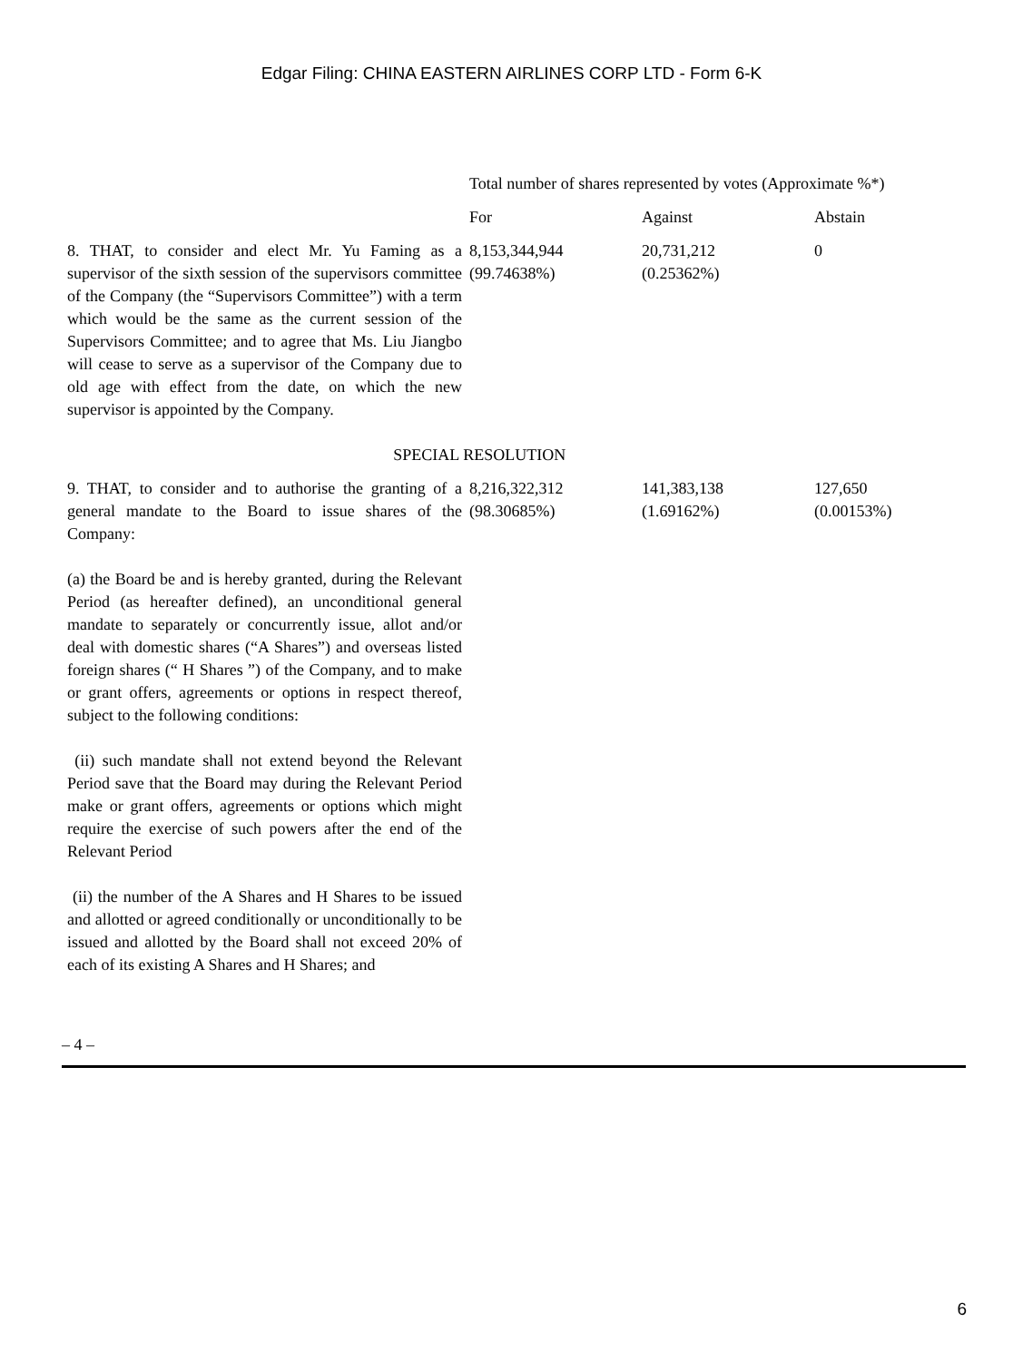Edgar Filing: CHINA EASTERN AIRLINES CORP LTD - Form 6-K
| | Total number of shares represented by votes (Approximate %*) | | |
| | For | Against | Abstain |
| 8. THAT, to consider and elect Mr. Yu Faming as a supervisor of the sixth session of the supervisors committee of the Company (the “Supervisors Committee”) with a term which would be the same as the current session of the Supervisors Committee; and to agree that Ms. Liu Jiangbo will cease to serve as a supervisor of the Company due to old age with effect from the date, on which the new supervisor is appointed by the Company. | 8,153,344,944 (99.74638%) | 20,731,212 (0.25362%) | 0 |
| SPECIAL RESOLUTION | | | |
| 9. THAT, to consider and to authorise the granting of a general mandate to the Board to issue shares of the Company: (a) the Board be and is hereby granted, during the Relevant Period (as hereafter defined), an unconditional general mandate to separately or concurrently issue, allot and/or deal with domestic shares (“A Shares”) and overseas listed foreign shares (“ H Shares ”) of the Company, and to make or grant offers, agreements or options in respect thereof, subject to the following conditions: (ii) such mandate shall not extend beyond the Relevant Period save that the Board may during the Relevant Period make or grant offers, agreements or options which might require the exercise of such powers after the end of the Relevant Period (ii) the number of the A Shares and H Shares to be issued and allotted or agreed conditionally or unconditionally to be issued and allotted by the Board shall not exceed 20% of each of its existing A Shares and H Shares; and | 8,216,322,312 (98.30685%) | 141,383,138 (1.69162%) | 127,650 (0.00153%) |
– 4 –
6